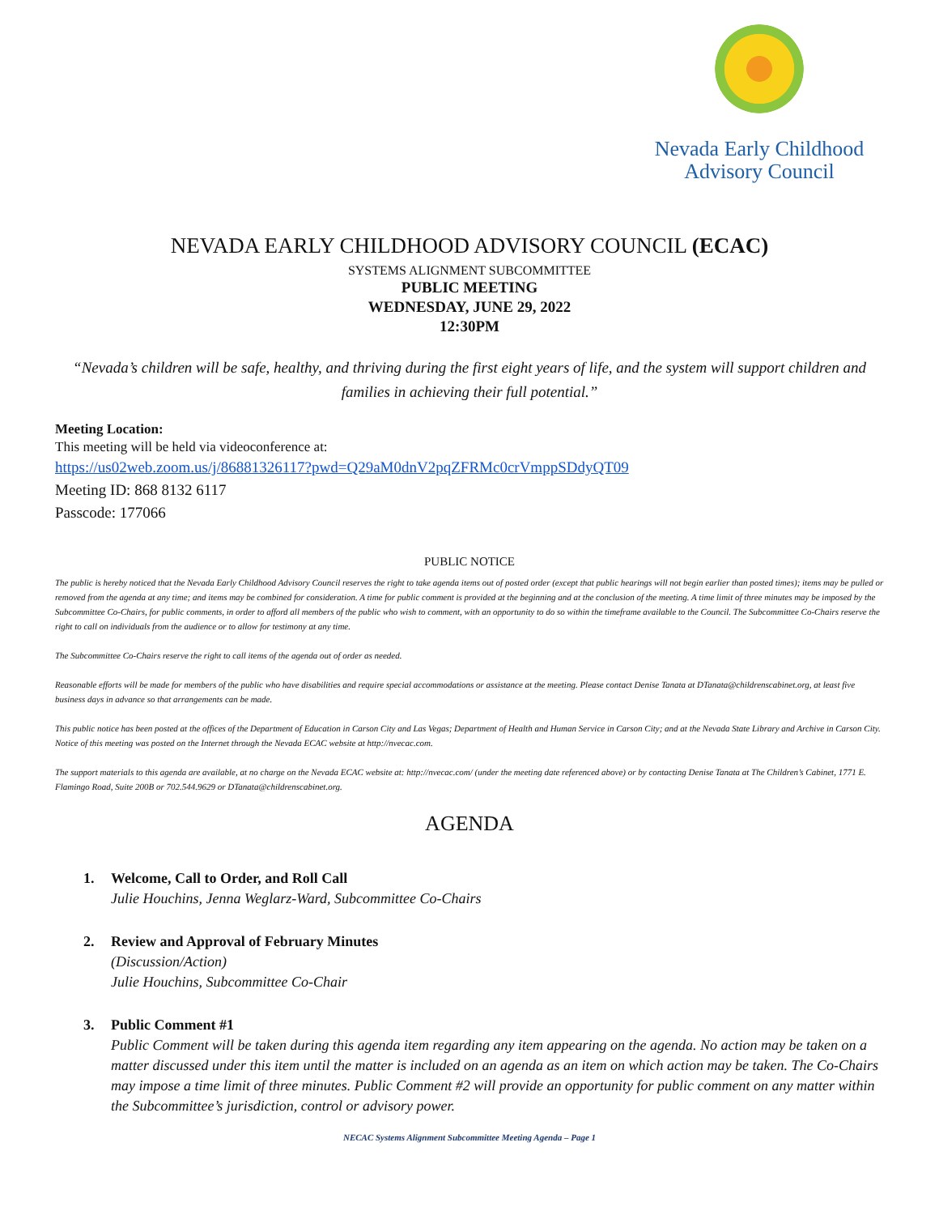Nevada Early Childhood
Advisory Council
NEVADA EARLY CHILDHOOD ADVISORY COUNCIL (ECAC)
SYSTEMS ALIGNMENT SUBCOMMITTEE
PUBLIC MEETING
WEDNESDAY, JUNE 29, 2022
12:30PM
“Nevada’s children will be safe, healthy, and thriving during the first eight years of life, and the system will support children and families in achieving their full potential.”
Meeting Location:
This meeting will be held via videoconference at:
https://us02web.zoom.us/j/86881326117?pwd=Q29aM0dnV2pqZFRMc0crVmppSDdyQT09
Meeting ID: 868 8132 6117
Passcode: 177066
PUBLIC NOTICE
The public is hereby noticed that the Nevada Early Childhood Advisory Council reserves the right to take agenda items out of posted order (except that public hearings will not begin earlier than posted times); items may be pulled or removed from the agenda at any time; and items may be combined for consideration. A time for public comment is provided at the beginning and at the conclusion of the meeting. A time limit of three minutes may be imposed by the Subcommittee Co-Chairs, for public comments, in order to afford all members of the public who wish to comment, with an opportunity to do so within the timeframe available to the Council. The Subcommittee Co-Chairs reserve the right to call on individuals from the audience or to allow for testimony at any time.
The Subcommittee Co-Chairs reserve the right to call items of the agenda out of order as needed.
Reasonable efforts will be made for members of the public who have disabilities and require special accommodations or assistance at the meeting. Please contact Denise Tanata at DTanata@childrenscabinet.org, at least five business days in advance so that arrangements can be made.
This public notice has been posted at the offices of the Department of Education in Carson City and Las Vegas; Department of Health and Human Service in Carson City; and at the Nevada State Library and Archive in Carson City. Notice of this meeting was posted on the Internet through the Nevada ECAC website at http://nvecac.com.
The support materials to this agenda are available, at no charge on the Nevada ECAC website at: http://nvecac.com/ (under the meeting date referenced above) or by contacting Denise Tanata at The Children’s Cabinet, 1771 E. Flamingo Road, Suite 200B or 702.544.9629 or DTanata@childrenscabinet.org.
AGENDA
1. Welcome, Call to Order, and Roll Call
Julie Houchins, Jenna Weglarz-Ward, Subcommittee Co-Chairs
2. Review and Approval of February Minutes
(Discussion/Action)
Julie Houchins, Subcommittee Co-Chair
3. Public Comment #1
Public Comment will be taken during this agenda item regarding any item appearing on the agenda. No action may be taken on a matter discussed under this item until the matter is included on an agenda as an item on which action may be taken. The Co-Chairs may impose a time limit of three minutes. Public Comment #2 will provide an opportunity for public comment on any matter within the Subcommittee’s jurisdiction, control or advisory power.
NECAC Systems Alignment Subcommittee Meeting Agenda – Page 1